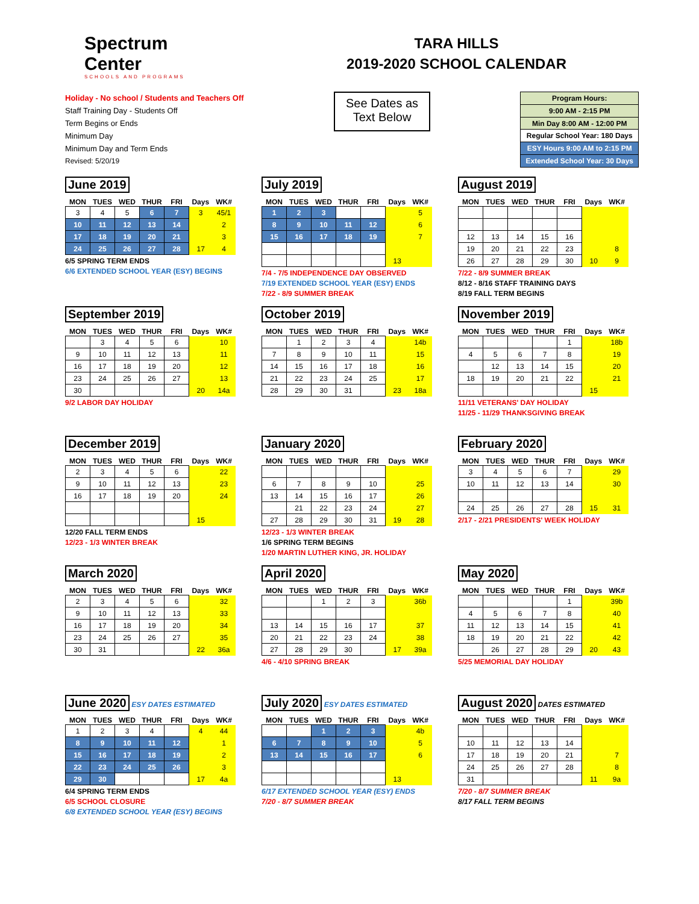Spectrum
Center
SCHOOLS AND PROGRAMS
TARA HILLS
2019-2020 SCHOOL CALENDAR
Holiday - No school / Students and Teachers Off
Staff Training Day - Students Off
Term Begins or Ends
Minimum Day
Minimum Day and Term Ends
Revised: 5/20/19
See Dates as
Text Below
| Program Hours: |
| 9:00 AM - 2:15 PM |
| Min Day 8:00 AM - 12:00 PM |
| Regular School Year: 180 Days |
| ESY Hours 9:00 AM to 2:15 PM |
| Extended School Year: 30 Days |
June 2019
| MON | TUES | WED | THUR | FRI | Days | WK# |
| --- | --- | --- | --- | --- | --- | --- |
| 3 | 4 | 5 | 6 | 7 | 3 | 45/1 |
| 10 | 11 | 12 | 13 | 14 | | 2 |
| 17 | 18 | 19 | 20 | 21 | | 3 |
| 24 | 25 | 26 | 27 | 28 | 17 | 4 |
6/5 SPRING TERM ENDS
6/6 EXTENDED SCHOOL YEAR (ESY) BEGINS
July 2019
| MON | TUES | WED | THUR | FRI | Days | WK# |
| --- | --- | --- | --- | --- | --- | --- |
| 1 | 2 | 3 | | | | 5 |
| 8 | 9 | 10 | 11 | 12 | | 6 |
| 15 | 16 | 17 | 18 | 19 | | 7 |
| | | | | | 13 | |
7/4 - 7/5 INDEPENDENCE DAY OBSERVED
7/19 EXTENDED SCHOOL YEAR (ESY) ENDS
7/22 - 8/9 SUMMER BREAK
August 2019
| MON | TUES | WED | THUR | FRI | Days | WK# |
| --- | --- | --- | --- | --- | --- | --- |
| 12 | 13 | 14 | 15 | 16 | | |
| 19 | 20 | 21 | 22 | 23 | | 8 |
| 26 | 27 | 28 | 29 | 30 | 10 | 9 |
7/22 - 8/9 SUMMER BREAK
8/12 - 8/16 STAFF TRAINING DAYS
8/19 FALL TERM BEGINS
September 2019
| MON | TUES | WED | THUR | FRI | Days | WK# |
| --- | --- | --- | --- | --- | --- | --- |
| | 3 | 4 | 5 | 6 | | 10 |
| 9 | 10 | 11 | 12 | 13 | | 11 |
| 16 | 17 | 18 | 19 | 20 | | 12 |
| 23 | 24 | 25 | 26 | 27 | | 13 |
| 30 | | | | | 20 | 14a |
9/2 LABOR DAY HOLIDAY
October 2019
| MON | TUES | WED | THUR | FRI | Days | WK# |
| --- | --- | --- | --- | --- | --- | --- |
| | 1 | 2 | 3 | 4 | | 14b |
| 7 | 8 | 9 | 10 | 11 | | 15 |
| 14 | 15 | 16 | 17 | 18 | | 16 |
| 21 | 22 | 23 | 24 | 25 | | 17 |
| 28 | 29 | 30 | 31 | | 23 | 18a |
November 2019
| MON | TUES | WED | THUR | FRI | Days | WK# |
| --- | --- | --- | --- | --- | --- | --- |
| | | | | 1 | | 18b |
| 4 | 5 | 6 | 7 | 8 | | 19 |
| | 12 | 13 | 14 | 15 | | 20 |
| 18 | 19 | 20 | 21 | 22 | | 21 |
| | | | | | 15 | |
11/11 VETERANS' DAY HOLIDAY
11/25 - 11/29 THANKSGIVING BREAK
December 2019
| MON | TUES | WED | THUR | FRI | Days | WK# |
| --- | --- | --- | --- | --- | --- | --- |
| 2 | 3 | 4 | 5 | 6 | | 22 |
| 9 | 10 | 11 | 12 | 13 | | 23 |
| 16 | 17 | 18 | 19 | 20 | | 24 |
| | | | | | 15 | |
12/20 FALL TERM ENDS
12/23 - 1/3 WINTER BREAK
January 2020
| MON | TUES | WED | THUR | FRI | Days | WK# |
| --- | --- | --- | --- | --- | --- | --- |
| 6 | 7 | 8 | 9 | 10 | | 25 |
| 13 | 14 | 15 | 16 | 17 | | 26 |
| | 21 | 22 | 23 | 24 | | 27 |
| 27 | 28 | 29 | 30 | 31 | 19 | 28 |
12/23 - 1/3 WINTER BREAK
1/6 SPRING TERM BEGINS
1/20 MARTIN LUTHER KING, JR. HOLIDAY
February 2020
| MON | TUES | WED | THUR | FRI | Days | WK# |
| --- | --- | --- | --- | --- | --- | --- |
| 3 | 4 | 5 | 6 | 7 | | 29 |
| 10 | 11 | 12 | 13 | 14 | | 30 |
| 24 | 25 | 26 | 27 | 28 | 15 | 31 |
2/17 - 2/21 PRESIDENTS' WEEK HOLIDAY
March 2020
| MON | TUES | WED | THUR | FRI | Days | WK# |
| --- | --- | --- | --- | --- | --- | --- |
| 2 | 3 | 4 | 5 | 6 | | 32 |
| 9 | 10 | 11 | 12 | 13 | | 33 |
| 16 | 17 | 18 | 19 | 20 | | 34 |
| 23 | 24 | 25 | 26 | 27 | | 35 |
| 30 | 31 | | | | 22 | 36a |
April 2020
| MON | TUES | WED | THUR | FRI | Days | WK# |
| --- | --- | --- | --- | --- | --- | --- |
| | | 1 | 2 | 3 | | 36b |
| 13 | 14 | 15 | 16 | 17 | | 37 |
| 20 | 21 | 22 | 23 | 24 | | 38 |
| 27 | 28 | 29 | 30 | | 17 | 39a |
4/6 - 4/10 SPRING BREAK
May 2020
| MON | TUES | WED | THUR | FRI | Days | WK# |
| --- | --- | --- | --- | --- | --- | --- |
| | | | | 1 | | 39b |
| 4 | 5 | 6 | 7 | 8 | | 40 |
| 11 | 12 | 13 | 14 | 15 | | 41 |
| 18 | 19 | 20 | 21 | 22 | | 42 |
| | 26 | 27 | 28 | 29 | 20 | 43 |
5/25 MEMORIAL DAY HOLIDAY
June 2020
ESY DATES ESTIMATED
| MON | TUES | WED | THUR | FRI | Days | WK# |
| --- | --- | --- | --- | --- | --- | --- |
| 1 | 2 | 3 | 4 | | 4 | 44 |
| 8 | 9 | 10 | 11 | 12 | | 1 |
| 15 | 16 | 17 | 18 | 19 | | 2 |
| 22 | 23 | 24 | 25 | 26 | | 3 |
| 29 | 30 | | | | 17 | 4a |
6/4 SPRING TERM ENDS
6/5 SCHOOL CLOSURE
6/8 EXTENDED SCHOOL YEAR (ESY) BEGINS
July 2020
ESY DATES ESTIMATED
| MON | TUES | WED | THUR | FRI | Days | WK# |
| --- | --- | --- | --- | --- | --- | --- |
| | | 1 | 2 | 3 | | 4b |
| 6 | 7 | 8 | 9 | 10 | | 5 |
| 13 | 14 | 15 | 16 | 17 | | 6 |
| | | | | | 13 | |
6/17 EXTENDED SCHOOL YEAR (ESY) ENDS
7/20 - 8/7 SUMMER BREAK
August 2020
DATES ESTIMATED
| MON | TUES | WED | THUR | FRI | Days | WK# |
| --- | --- | --- | --- | --- | --- | --- |
| 10 | 11 | 12 | 13 | 14 | | |
| 17 | 18 | 19 | 20 | 21 | | 7 |
| 24 | 25 | 26 | 27 | 28 | | 8 |
| 31 | | | | | 11 | 9a |
7/20 - 8/7 SUMMER BREAK
8/17 FALL TERM BEGINS